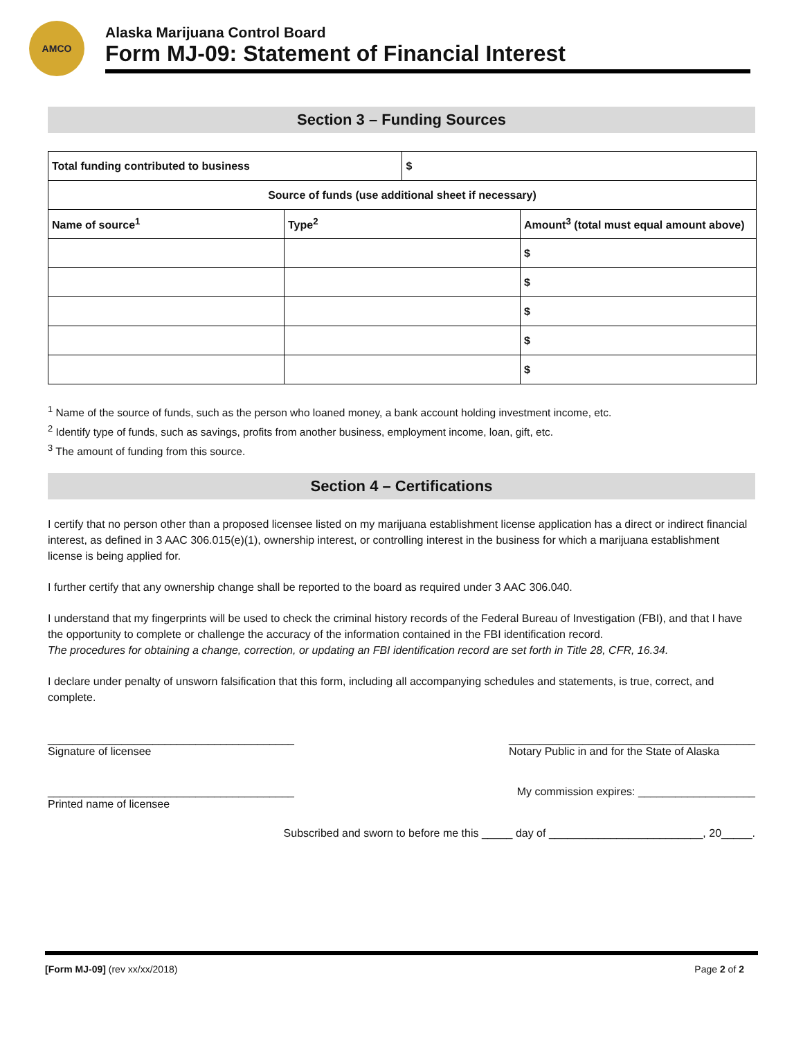AMCO
Alaska Marijuana Control Board
Form MJ-09: Statement of Financial Interest
Section 3 – Funding Sources
| Total funding contributed to business | | $ | |
| Source of funds (use additional sheet if necessary) | | | |
| Name of source<sup>1</sup> | Type<sup>2</sup> | | Amount<sup>3</sup> (total must equal amount above) |
| | | | $ |
| | | | $ |
| | | | $ |
| | | | $ |
| | | | $ |
<sup>1</sup> Name of the source of funds, such as the person who loaned money, a bank account holding investment income, etc.
<sup>2</sup> Identify type of funds, such as savings, profits from another business, employment income, loan, gift, etc.
<sup>3</sup> The amount of funding from this source.
Section 4 – Certifications
I certify that no person other than a proposed licensee listed on my marijuana establishment license application has a direct or indirect financial interest, as defined in 3 AAC 306.015(e)(1), ownership interest, or controlling interest in the business for which a marijuana establishment license is being applied for.
I further certify that any ownership change shall be reported to the board as required under 3 AAC 306.040.
I understand that my fingerprints will be used to check the criminal history records of the Federal Bureau of Investigation (FBI), and that I have the opportunity to complete or challenge the accuracy of the information contained in the FBI identification record.
The procedures for obtaining a change, correction, or updating an FBI identification record are set forth in Title 28, CFR, 16.34.
I declare under penalty of unsworn falsification that this form, including all accompanying schedules and statements, is true, correct, and complete.
________________________________________
Signature of licensee
________________________________________
Notary Public in and for the State of Alaska
________________________________________
Printed name of licensee
My commission expires: ___________________
Subscribed and sworn to before me this _____ day of _________________________, 20_____.
[Form MJ-09] (rev xx/xx/2018) Page 2 of 2